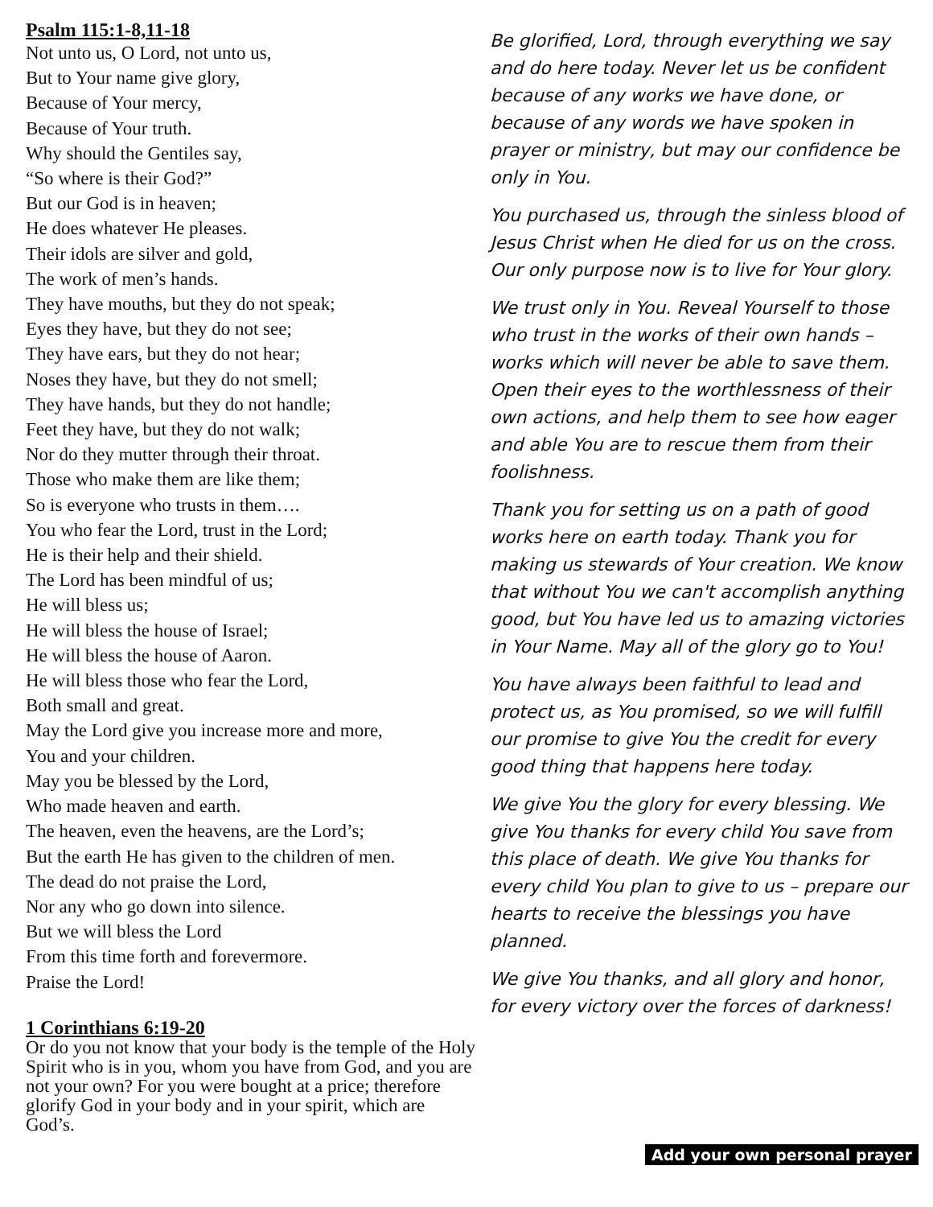Psalm 115:1-8,11-18
Not unto us, O Lord, not unto us,
But to Your name give glory,
Because of Your mercy,
Because of Your truth.
Why should the Gentiles say,
“So where is their God?”
But our God is in heaven;
He does whatever He pleases.
Their idols are silver and gold,
The work of men’s hands.
They have mouths, but they do not speak;
Eyes they have, but they do not see;
They have ears, but they do not hear;
Noses they have, but they do not smell;
They have hands, but they do not handle;
Feet they have, but they do not walk;
Nor do they mutter through their throat.
Those who make them are like them;
So is everyone who trusts in them….
You who fear the Lord, trust in the Lord;
He is their help and their shield.
The Lord has been mindful of us;
He will bless us;
He will bless the house of Israel;
He will bless the house of Aaron.
He will bless those who fear the Lord,
Both small and great.
May the Lord give you increase more and more,
You and your children.
May you be blessed by the Lord,
Who made heaven and earth.
The heaven, even the heavens, are the Lord’s;
But the earth He has given to the children of men.
The dead do not praise the Lord,
Nor any who go down into silence.
But we will bless the Lord
From this time forth and forevermore.
Praise the Lord!
1 Corinthians 6:19-20
Or do you not know that your body is the temple of the Holy Spirit who is in you, whom you have from God, and you are not your own? For you were bought at a price; therefore glorify God in your body and in your spirit, which are God’s.
Be glorified, Lord, through everything we say and do here today. Never let us be confident because of any works we have done, or because of any words we have spoken in prayer or ministry, but may our confidence be only in You.
You purchased us, through the sinless blood of Jesus Christ when He died for us on the cross. Our only purpose now is to live for Your glory.
We trust only in You. Reveal Yourself to those who trust in the works of their own hands – works which will never be able to save them. Open their eyes to the worthlessness of their own actions, and help them to see how eager and able You are to rescue them from their foolishness.
Thank you for setting us on a path of good works here on earth today. Thank you for making us stewards of Your creation. We know that without You we can't accomplish anything good, but You have led us to amazing victories in Your Name. May all of the glory go to You!
You have always been faithful to lead and protect us, as You promised, so we will fulfill our promise to give You the credit for every good thing that happens here today.
We give You the glory for every blessing. We give You thanks for every child You save from this place of death. We give You thanks for every child You plan to give to us – prepare our hearts to receive the blessings you have planned.
We give You thanks, and all glory and honor, for every victory over the forces of darkness!
Add your own personal prayer